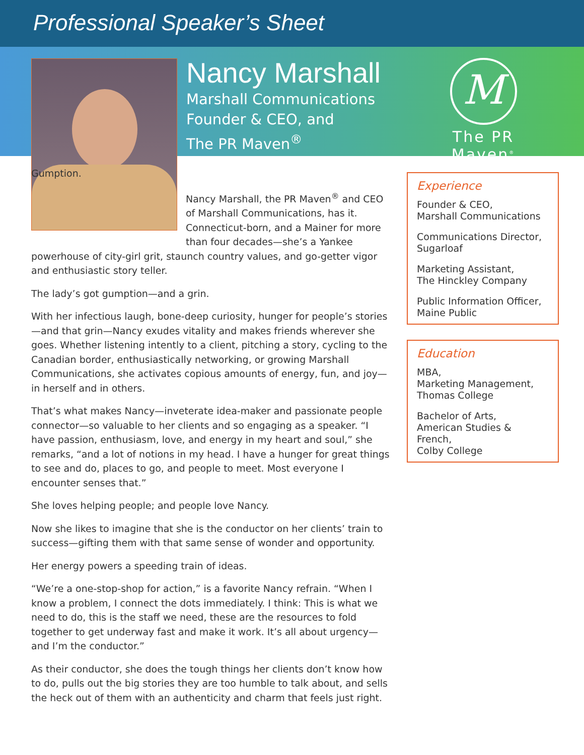Professional Speaker’s Sheet
Nancy Marshall
Marshall Communications
Founder & CEO, and
The PR Maven<sup>®</sup>
M
The PR Maven<sup>®</sup>
Gumption.
Nancy Marshall, the PR Maven<sup>®</sup> and CEO of Marshall Communications, has it. Connecticut-born, and a Mainer for more than four decades—she’s a Yankee
powerhouse of city-girl grit, staunch country values, and go-getter vigor and enthusiastic story teller.
The lady’s got gumption—and a grin.
With her infectious laugh, bone-deep curiosity, hunger for people’s stories—and that grin—Nancy exudes vitality and makes friends wherever she goes. Whether listening intently to a client, pitching a story, cycling to the Canadian border, enthusiastically networking, or growing Marshall Communications, she activates copious amounts of energy, fun, and joy—in herself and in others.
That’s what makes Nancy—inveterate idea-maker and passionate people connector—so valuable to her clients and so engaging as a speaker. “I have passion, enthusiasm, love, and energy in my heart and soul,” she remarks, “and a lot of notions in my head. I have a hunger for great things to see and do, places to go, and people to meet. Most everyone I encounter senses that.”
She loves helping people; and people love Nancy.
Now she likes to imagine that she is the conductor on her clients’ train to success—gifting them with that same sense of wonder and opportunity.
Her energy powers a speeding train of ideas.
“We’re a one-stop-shop for action,” is a favorite Nancy refrain. “When I know a problem, I connect the dots immediately. I think: This is what we need to do, this is the staff we need, these are the resources to fold together to get underway fast and make it work. It’s all about urgency—and I’m the conductor.”
As their conductor, she does the tough things her clients don’t know how to do, pulls out the big stories they are too humble to talk about, and sells the heck out of them with an authenticity and charm that feels just right.
Experience
Founder & CEO,
Marshall Communications
Communications Director,
Sugarloaf
Marketing Assistant,
The Hinckley Company
Public Information Officer,
Maine Public
Education
MBA,
Marketing Management,
Thomas College
Bachelor of Arts,
American Studies & French,
Colby College